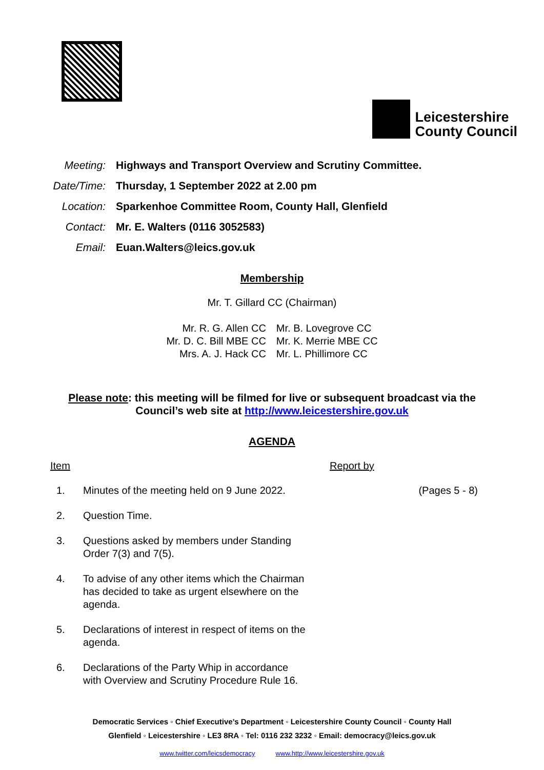Leicestershire
County Council
Meeting: Highways and Transport Overview and Scrutiny Committee.
Date/Time: Thursday, 1 September 2022 at 2.00 pm
Location: Sparkenhoe Committee Room, County Hall, Glenfield
Contact: Mr. E. Walters (0116 3052583)
Email: Euan.Walters@leics.gov.uk
Membership
Mr. T. Gillard CC (Chairman)
Mr. R. G. Allen CC
Mr. D. C. Bill MBE CC
Mrs. A. J. Hack CC
Mr. B. Lovegrove CC
Mr. K. Merrie MBE CC
Mr. L. Phillimore CC
Please note: this meeting will be filmed for live or subsequent broadcast via the
Council’s web site at http://www.leicestershire.gov.uk
AGENDA
Item Report by
1. Minutes of the meeting held on 9 June 2022.
(Pages 5 - 8)
2. Question Time.
3. Questions asked by members under Standing Order 7(3) and 7(5).
4. To advise of any other items which the Chairman has decided to take as urgent elsewhere on the agenda.
5. Declarations of interest in respect of items on the agenda.
6. Declarations of the Party Whip in accordance with Overview and Scrutiny Procedure Rule 16.
Democratic Services ◦ Chief Executive’s Department ◦ Leicestershire County Council ◦ County Hall
Glenfield ◦ Leicestershire ◦ LE3 8RA ◦ Tel: 0116 232 3232 ◦ Email: democracy@leics.gov.uk
www.twitter.com/leicsdemocracy www.http://www.leicestershire.gov.uk